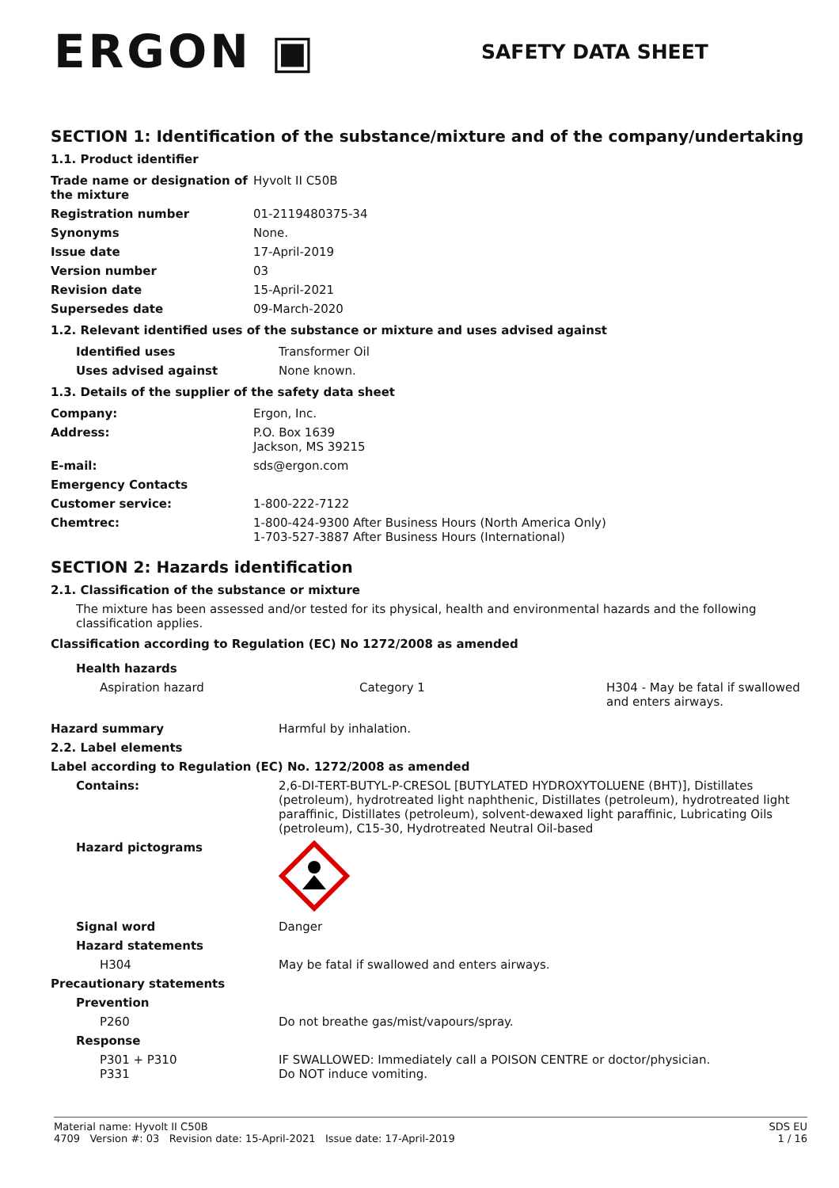ERGON ▣
SAFETY DATA SHEET
SECTION 1: Identification of the substance/mixture and of the company/undertaking
1.1. Product identifier
| Trade name or designation of the mixture | Hyvolt II C50B |
| Registration number | 01-2119480375-34 |
| Synonyms | None. |
| Issue date | 17-April-2019 |
| Version number | 03 |
| Revision date | 15-April-2021 |
| Supersedes date | 09-March-2020 |
1.2. Relevant identified uses of the substance or mixture and uses advised against
| Identified uses | Transformer Oil |
| Uses advised against | None known. |
1.3. Details of the supplier of the safety data sheet
| Company: | Ergon, Inc. |
| Address: | P.O. Box 1639 Jackson, MS 39215 |
| E-mail: | sds@ergon.com |
| Emergency Contacts | |
| Customer service: | 1-800-222-7122 |
| Chemtrec: | 1-800-424-9300 After Business Hours (North America Only) 1-703-527-3887 After Business Hours (International) |
SECTION 2: Hazards identification
2.1. Classification of the substance or mixture
The mixture has been assessed and/or tested for its physical, health and environmental hazards and the following classification applies.
Classification according to Regulation (EC) No 1272/2008 as amended
| Health hazards | | |
| Aspiration hazard | Category 1 | H304 - May be fatal if swallowed and enters airways. |
| Hazard summary | Harmful by inhalation. |
| 2.2. Label elements | |
| Label according to Regulation (EC) No. 1272/2008 as amended | |
| Contains: | 2,6-DI-TERT-BUTYL-P-CRESOL [BUTYLATED HYDROXYTOLUENE (BHT)], Distillates (petroleum), hydrotreated light naphthenic, Distillates (petroleum), hydrotreated light paraffinic, Distillates (petroleum), solvent-dewaxed light paraffinic, Lubricating Oils (petroleum), C15-30, Hydrotreated Neutral Oil-based |
| Hazard pictograms | |
| Signal word | Danger |
| Hazard statements | |
| H304 | May be fatal if swallowed and enters airways. |
| Precautionary statements | |
| Prevention | |
| P260 | Do not breathe gas/mist/vapours/spray. |
| Response | |
| P301 + P310 P331 | IF SWALLOWED: Immediately call a POISON CENTRE or doctor/physician. Do NOT induce vomiting. |
Material name: Hyvolt II C50B
4709 Version #: 03 Revision date: 15-April-2021 Issue date: 17-April-2019
SDS EU
1 / 16